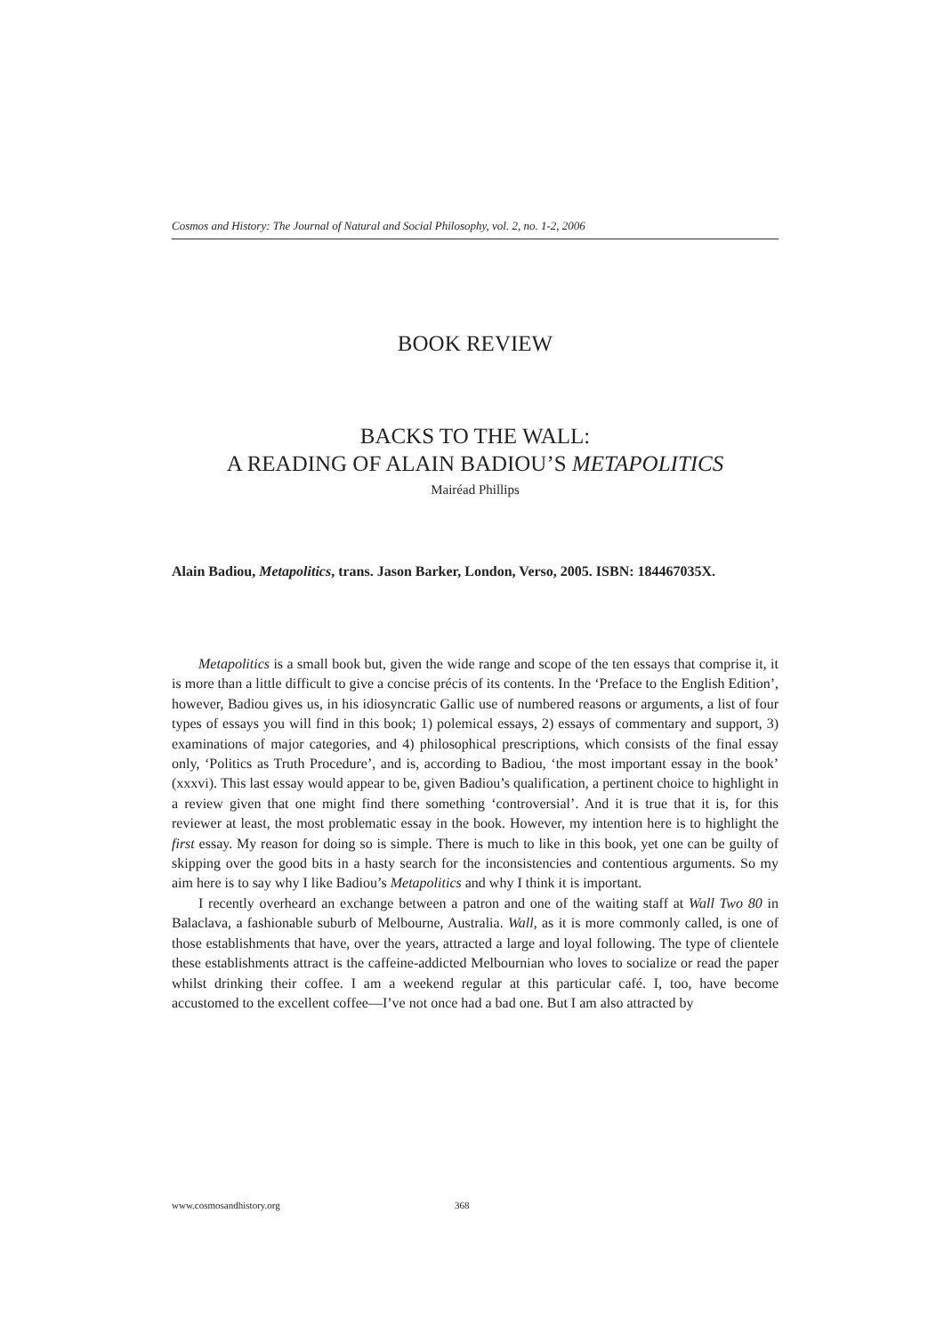Cosmos and History: The Journal of Natural and Social Philosophy, vol. 2, no. 1-2, 2006
BOOK REVIEW
BACKS TO THE WALL:
A READING OF ALAIN BADIOU’S METAPOLITICS
Mairéad Phillips
Alain Badiou, Metapolitics, trans. Jason Barker, London, Verso, 2005. ISBN: 184467035X.
Metapolitics is a small book but, given the wide range and scope of the ten essays that comprise it, it is more than a little difficult to give a concise précis of its contents. In the ‘Preface to the English Edition’, however, Badiou gives us, in his idiosyncratic Gallic use of numbered reasons or arguments, a list of four types of essays you will find in this book; 1) polemical essays, 2) essays of commentary and support, 3) examinations of major categories, and 4) philosophical prescriptions, which consists of the final essay only, ‘Politics as Truth Procedure’, and is, according to Badiou, ‘the most important essay in the book’ (xxxvi). This last essay would appear to be, given Badiou’s qualification, a pertinent choice to highlight in a review given that one might find there something ‘controversial’. And it is true that it is, for this reviewer at least, the most problematic essay in the book. However, my intention here is to highlight the first essay. My reason for doing so is simple. There is much to like in this book, yet one can be guilty of skipping over the good bits in a hasty search for the inconsistencies and contentious arguments. So my aim here is to say why I like Badiou’s Metapolitics and why I think it is important.
I recently overheard an exchange between a patron and one of the waiting staff at Wall Two 80 in Balaclava, a fashionable suburb of Melbourne, Australia. Wall, as it is more commonly called, is one of those establishments that have, over the years, attracted a large and loyal following. The type of clientele these establishments attract is the caffeine-addicted Melbournian who loves to socialize or read the paper whilst drinking their coffee. I am a weekend regular at this particular café. I, too, have become accustomed to the excellent coffee—I’ve not once had a bad one. But I am also attracted by
www.cosmosandhistory.org 368